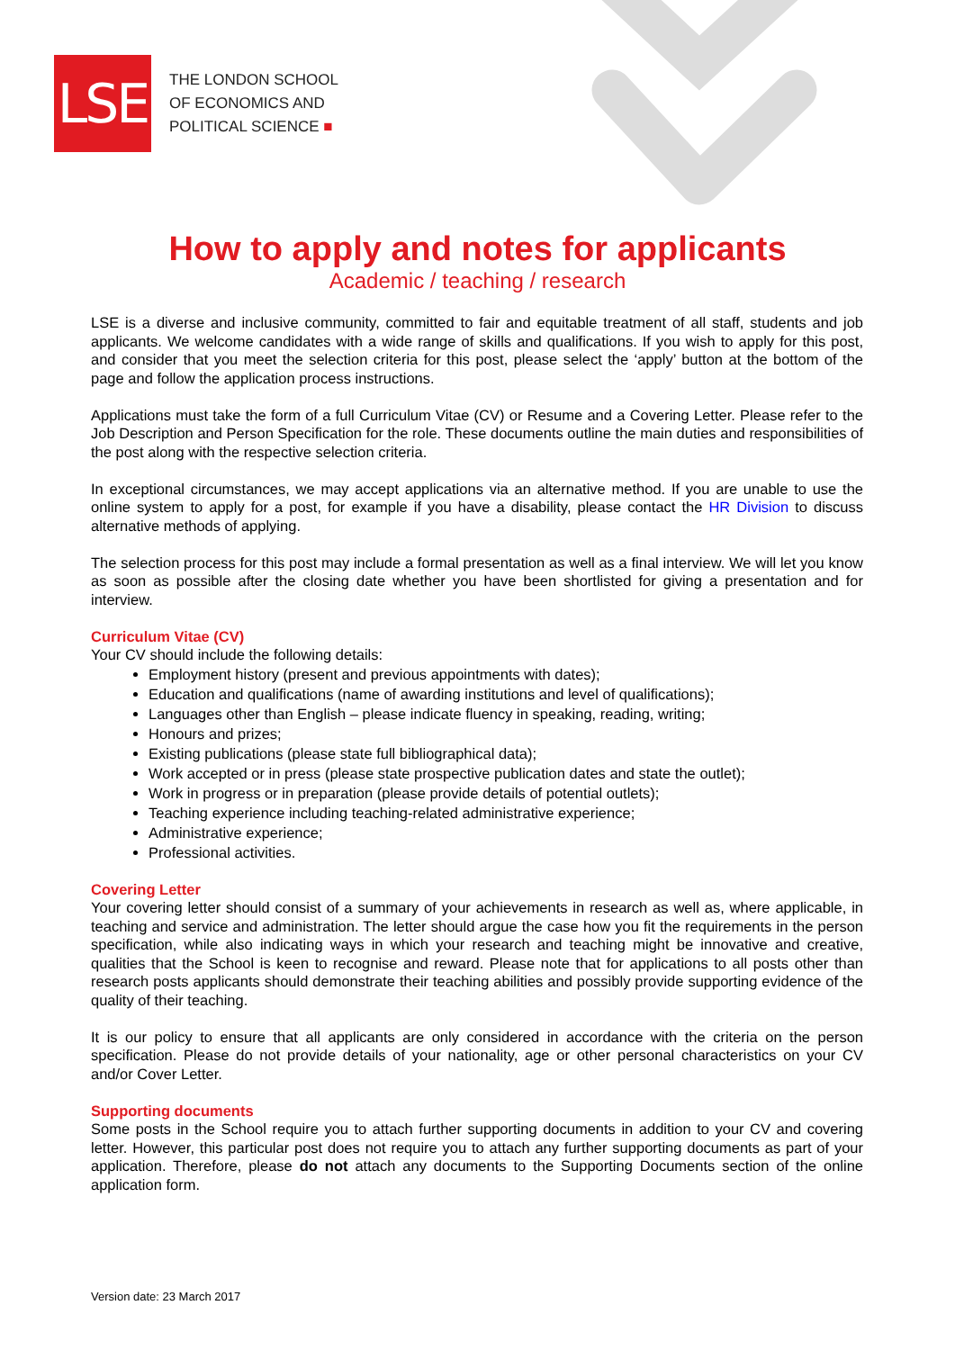LSE
THE LONDON SCHOOL
OF ECONOMICS AND
POLITICAL SCIENCE ■
How to apply and notes for applicants
Academic / teaching / research
LSE is a diverse and inclusive community, committed to fair and equitable treatment of all staff, students and job applicants. We welcome candidates with a wide range of skills and qualifications. If you wish to apply for this post, and consider that you meet the selection criteria for this post, please select the ‘apply’ button at the bottom of the page and follow the application process instructions.
Applications must take the form of a full Curriculum Vitae (CV) or Resume and a Covering Letter. Please refer to the Job Description and Person Specification for the role. These documents outline the main duties and responsibilities of the post along with the respective selection criteria.
In exceptional circumstances, we may accept applications via an alternative method. If you are unable to use the online system to apply for a post, for example if you have a disability, please contact the HR Division to discuss alternative methods of applying.
The selection process for this post may include a formal presentation as well as a final interview. We will let you know as soon as possible after the closing date whether you have been shortlisted for giving a presentation and for interview.
Curriculum Vitae (CV)
Your CV should include the following details:
Employment history (present and previous appointments with dates);
Education and qualifications (name of awarding institutions and level of qualifications);
Languages other than English – please indicate fluency in speaking, reading, writing;
Honours and prizes;
Existing publications (please state full bibliographical data);
Work accepted or in press (please state prospective publication dates and state the outlet);
Work in progress or in preparation (please provide details of potential outlets);
Teaching experience including teaching-related administrative experience;
Administrative experience;
Professional activities.
Covering Letter
Your covering letter should consist of a summary of your achievements in research as well as, where applicable, in teaching and service and administration. The letter should argue the case how you fit the requirements in the person specification, while also indicating ways in which your research and teaching might be innovative and creative, qualities that the School is keen to recognise and reward. Please note that for applications to all posts other than research posts applicants should demonstrate their teaching abilities and possibly provide supporting evidence of the quality of their teaching.
It is our policy to ensure that all applicants are only considered in accordance with the criteria on the person specification. Please do not provide details of your nationality, age or other personal characteristics on your CV and/or Cover Letter.
Supporting documents
Some posts in the School require you to attach further supporting documents in addition to your CV and covering letter. However, this particular post does not require you to attach any further supporting documents as part of your application. Therefore, please do not attach any documents to the Supporting Documents section of the online application form.
Version date: 23 March 2017